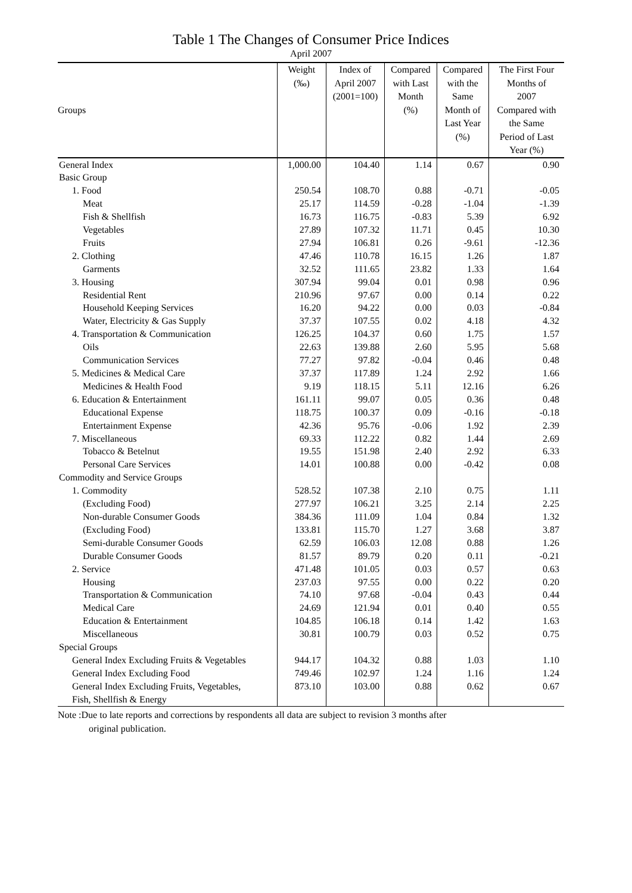Table 1 The Changes of Consumer Price Indices
April 2007
| Groups | Weight (‰) | Index of April 2007 (2001=100) | Compared with Last Month (%) | Compared with the Same Month of Last Year (%) | The First Four Months of 2007 Compared with the Same Period of Last Year (%) |
| --- | --- | --- | --- | --- | --- |
| General Index | 1,000.00 | 104.40 | 1.14 | 0.67 | 0.90 |
| Basic Group | | | | | |
| 1. Food | 250.54 | 108.70 | 0.88 | -0.71 | -0.05 |
| Meat | 25.17 | 114.59 | -0.28 | -1.04 | -1.39 |
| Fish & Shellfish | 16.73 | 116.75 | -0.83 | 5.39 | 6.92 |
| Vegetables | 27.89 | 107.32 | 11.71 | 0.45 | 10.30 |
| Fruits | 27.94 | 106.81 | 0.26 | -9.61 | -12.36 |
| 2. Clothing | 47.46 | 110.78 | 16.15 | 1.26 | 1.87 |
| Garments | 32.52 | 111.65 | 23.82 | 1.33 | 1.64 |
| 3. Housing | 307.94 | 99.04 | 0.01 | 0.98 | 0.96 |
| Residential Rent | 210.96 | 97.67 | 0.00 | 0.14 | 0.22 |
| Household Keeping Services | 16.20 | 94.22 | 0.00 | 0.03 | -0.84 |
| Water, Electricity & Gas Supply | 37.37 | 107.55 | 0.02 | 4.18 | 4.32 |
| 4. Transportation & Communication | 126.25 | 104.37 | 0.60 | 1.75 | 1.57 |
| Oils | 22.63 | 139.88 | 2.60 | 5.95 | 5.68 |
| Communication Services | 77.27 | 97.82 | -0.04 | 0.46 | 0.48 |
| 5. Medicines & Medical Care | 37.37 | 117.89 | 1.24 | 2.92 | 1.66 |
| Medicines & Health Food | 9.19 | 118.15 | 5.11 | 12.16 | 6.26 |
| 6. Education & Entertainment | 161.11 | 99.07 | 0.05 | 0.36 | 0.48 |
| Educational Expense | 118.75 | 100.37 | 0.09 | -0.16 | -0.18 |
| Entertainment Expense | 42.36 | 95.76 | -0.06 | 1.92 | 2.39 |
| 7. Miscellaneous | 69.33 | 112.22 | 0.82 | 1.44 | 2.69 |
| Tobacco & Betelnut | 19.55 | 151.98 | 2.40 | 2.92 | 6.33 |
| Personal Care Services | 14.01 | 100.88 | 0.00 | -0.42 | 0.08 |
| Commodity and Service Groups | | | | | |
| 1. Commodity | 528.52 | 107.38 | 2.10 | 0.75 | 1.11 |
| (Excluding Food) | 277.97 | 106.21 | 3.25 | 2.14 | 2.25 |
| Non-durable Consumer Goods | 384.36 | 111.09 | 1.04 | 0.84 | 1.32 |
| (Excluding Food) | 133.81 | 115.70 | 1.27 | 3.68 | 3.87 |
| Semi-durable Consumer Goods | 62.59 | 106.03 | 12.08 | 0.88 | 1.26 |
| Durable Consumer Goods | 81.57 | 89.79 | 0.20 | 0.11 | -0.21 |
| 2. Service | 471.48 | 101.05 | 0.03 | 0.57 | 0.63 |
| Housing | 237.03 | 97.55 | 0.00 | 0.22 | 0.20 |
| Transportation & Communication | 74.10 | 97.68 | -0.04 | 0.43 | 0.44 |
| Medical Care | 24.69 | 121.94 | 0.01 | 0.40 | 0.55 |
| Education & Entertainment | 104.85 | 106.18 | 0.14 | 1.42 | 1.63 |
| Miscellaneous | 30.81 | 100.79 | 0.03 | 0.52 | 0.75 |
| Special Groups | | | | | |
| General Index Excluding Fruits & Vegetables | 944.17 | 104.32 | 0.88 | 1.03 | 1.10 |
| General Index Excluding Food | 749.46 | 102.97 | 1.24 | 1.16 | 1.24 |
| General Index Excluding Fruits, Vegetables, Fish, Shellfish & Energy | 873.10 | 103.00 | 0.88 | 0.62 | 0.67 |
Note :Due to late reports and corrections by respondents all data are subject to revision 3 months after
original publication.